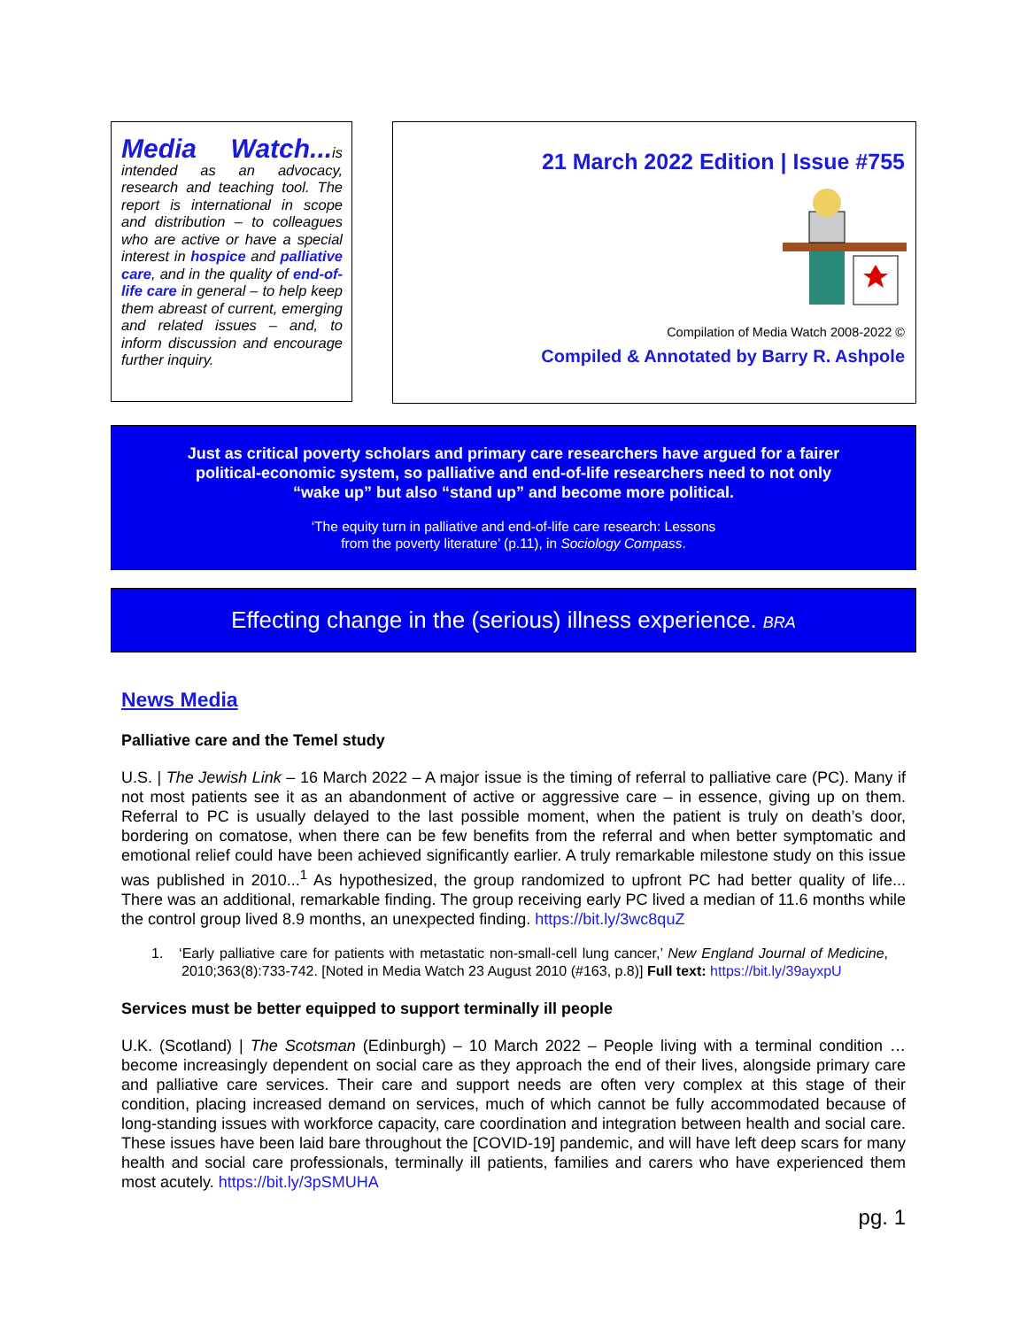Media Watch... is intended as an advocacy, research and teaching tool. The report is international in scope and distribution – to colleagues who are active or have a special interest in hospice and palliative care, and in the quality of end-of-life care in general – to help keep them abreast of current, emerging and related issues – and, to inform discussion and encourage further inquiry.
21 March 2022 Edition | Issue #755
Compilation of Media Watch 2008-2022 ©
Compiled & Annotated by Barry R. Ashpole
Just as critical poverty scholars and primary care researchers have argued for a fairer political-economic system, so palliative and end-of-life researchers need to not only “wake up” but also “stand up” and become more political.
‘The equity turn in palliative and end-of-life care research: Lessons
from the poverty literature’ (p.11), in Sociology Compass.
Effecting change in the (serious) illness experience. BRA
News Media
Palliative care and the Temel study
U.S. | The Jewish Link – 16 March 2022 – A major issue is the timing of referral to palliative care (PC). Many if not most patients see it as an abandonment of active or aggressive care – in essence, giving up on them. Referral to PC is usually delayed to the last possible moment, when the patient is truly on death’s door, bordering on comatose, when there can be few benefits from the referral and when better symptomatic and emotional relief could have been achieved significantly earlier. A truly remarkable milestone study on this issue was published in 2010...<sup>1</sup> As hypothesized, the group randomized to upfront PC had better quality of life... There was an additional, remarkable finding. The group receiving early PC lived a median of 11.6 months while the control group lived 8.9 months, an unexpected finding. https://bit.ly/3wc8quZ
1. ‘Early palliative care for patients with metastatic non-small-cell lung cancer,’ New England Journal of Medicine, 2010;363(8):733-742. [Noted in Media Watch 23 August 2010 (#163, p.8)] Full text: https://bit.ly/39ayxpU
Services must be better equipped to support terminally ill people
U.K. (Scotland) | The Scotsman (Edinburgh) – 10 March 2022 – People living with a terminal condition … become increasingly dependent on social care as they approach the end of their lives, alongside primary care and palliative care services. Their care and support needs are often very complex at this stage of their condition, placing increased demand on services, much of which cannot be fully accommodated because of long-standing issues with workforce capacity, care coordination and integration between health and social care. These issues have been laid bare throughout the [COVID-19] pandemic, and will have left deep scars for many health and social care professionals, terminally ill patients, families and carers who have experienced them most acutely. https://bit.ly/3pSMUHA
pg. 1